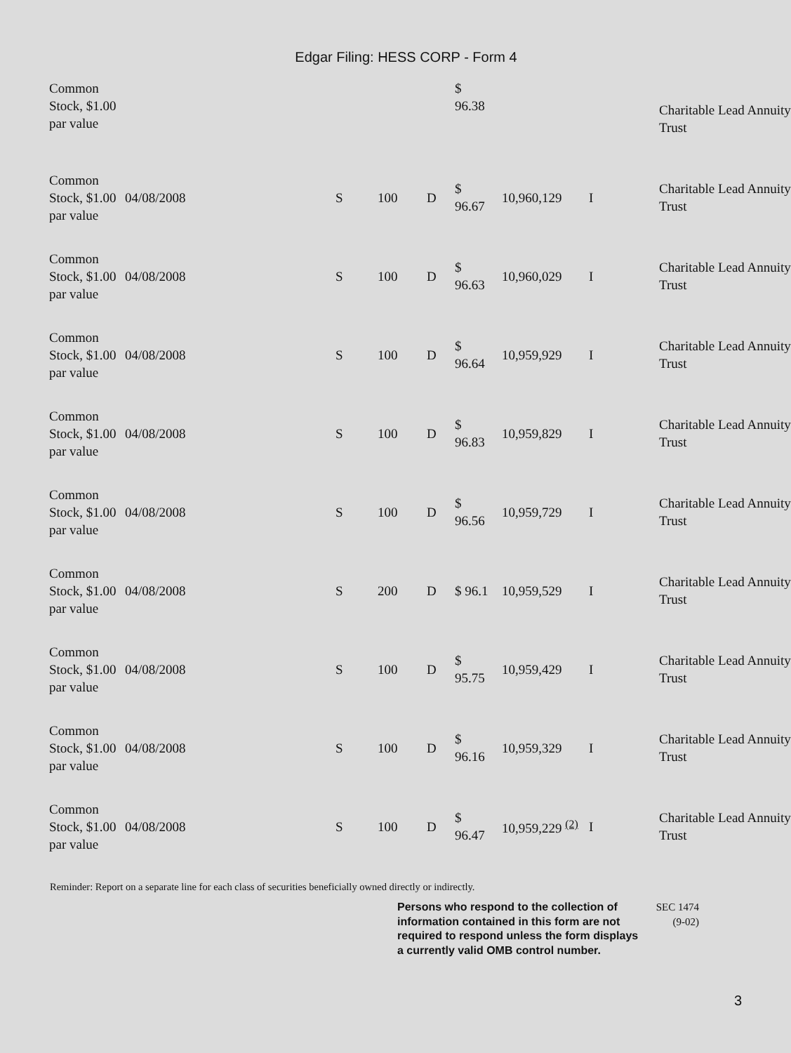Edgar Filing: HESS CORP - Form 4
| Common Stock, $1.00 par value | | | | | $ 96.38 | | | Charitable Lead Annuity Trust |
| Common Stock, $1.00 par value | 04/08/2008 | S | 100 | D | $ 96.67 | 10,960,129 | I | Charitable Lead Annuity Trust |
| Common Stock, $1.00 par value | 04/08/2008 | S | 100 | D | $ 96.63 | 10,960,029 | I | Charitable Lead Annuity Trust |
| Common Stock, $1.00 par value | 04/08/2008 | S | 100 | D | $ 96.64 | 10,959,929 | I | Charitable Lead Annuity Trust |
| Common Stock, $1.00 par value | 04/08/2008 | S | 100 | D | $ 96.83 | 10,959,829 | I | Charitable Lead Annuity Trust |
| Common Stock, $1.00 par value | 04/08/2008 | S | 100 | D | $ 96.56 | 10,959,729 | I | Charitable Lead Annuity Trust |
| Common Stock, $1.00 par value | 04/08/2008 | S | 200 | D | $ 96.1 | 10,959,529 | I | Charitable Lead Annuity Trust |
| Common Stock, $1.00 par value | 04/08/2008 | S | 100 | D | $ 95.75 | 10,959,429 | I | Charitable Lead Annuity Trust |
| Common Stock, $1.00 par value | 04/08/2008 | S | 100 | D | $ 96.16 | 10,959,329 | I | Charitable Lead Annuity Trust |
| Common Stock, $1.00 par value | 04/08/2008 | S | 100 | D | $ 96.47 | 10,959,229 <sup>(2)</sup> | I | Charitable Lead Annuity Trust |
Reminder: Report on a separate line for each class of securities beneficially owned directly or indirectly.
Persons who respond to the collection of information contained in this form are not required to respond unless the form displays a currently valid OMB control number.
SEC 1474
(9-02)
3